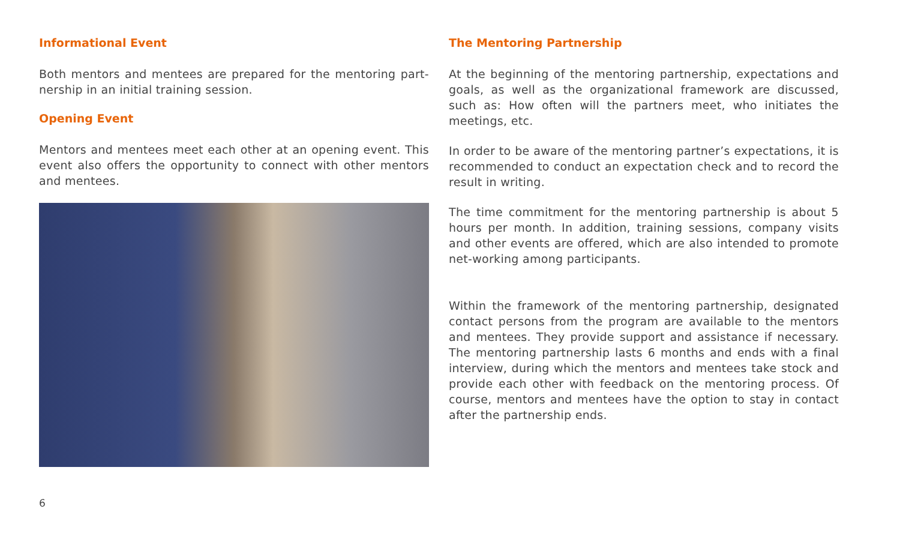Informational Event
Both mentors and mentees are prepared for the mentoring part-nership in an initial training session.
Opening Event
Mentors and mentees meet each other at an opening event. This event also offers the opportunity to connect with other mentors and mentees.
The Mentoring Partnership
At the beginning of the mentoring partnership, expectations and goals, as well as the organizational framework are discussed, such as: How often will the partners meet, who initiates the meetings, etc.
In order to be aware of the mentoring partner’s expectations, it is recommended to conduct an expectation check and to record the result in writing.
The time commitment for the mentoring partnership is about 5 hours per month. In addition, training sessions, company visits and other events are offered, which are also intended to promote net-working among participants.
Within the framework of the mentoring partnership, designated contact persons from the program are available to the mentors and mentees. They provide support and assistance if necessary. The mentoring partnership lasts 6 months and ends with a final interview, during which the mentors and mentees take stock and provide each other with feedback on the mentoring process. Of course, mentors and mentees have the option to stay in contact after the partnership ends.
6